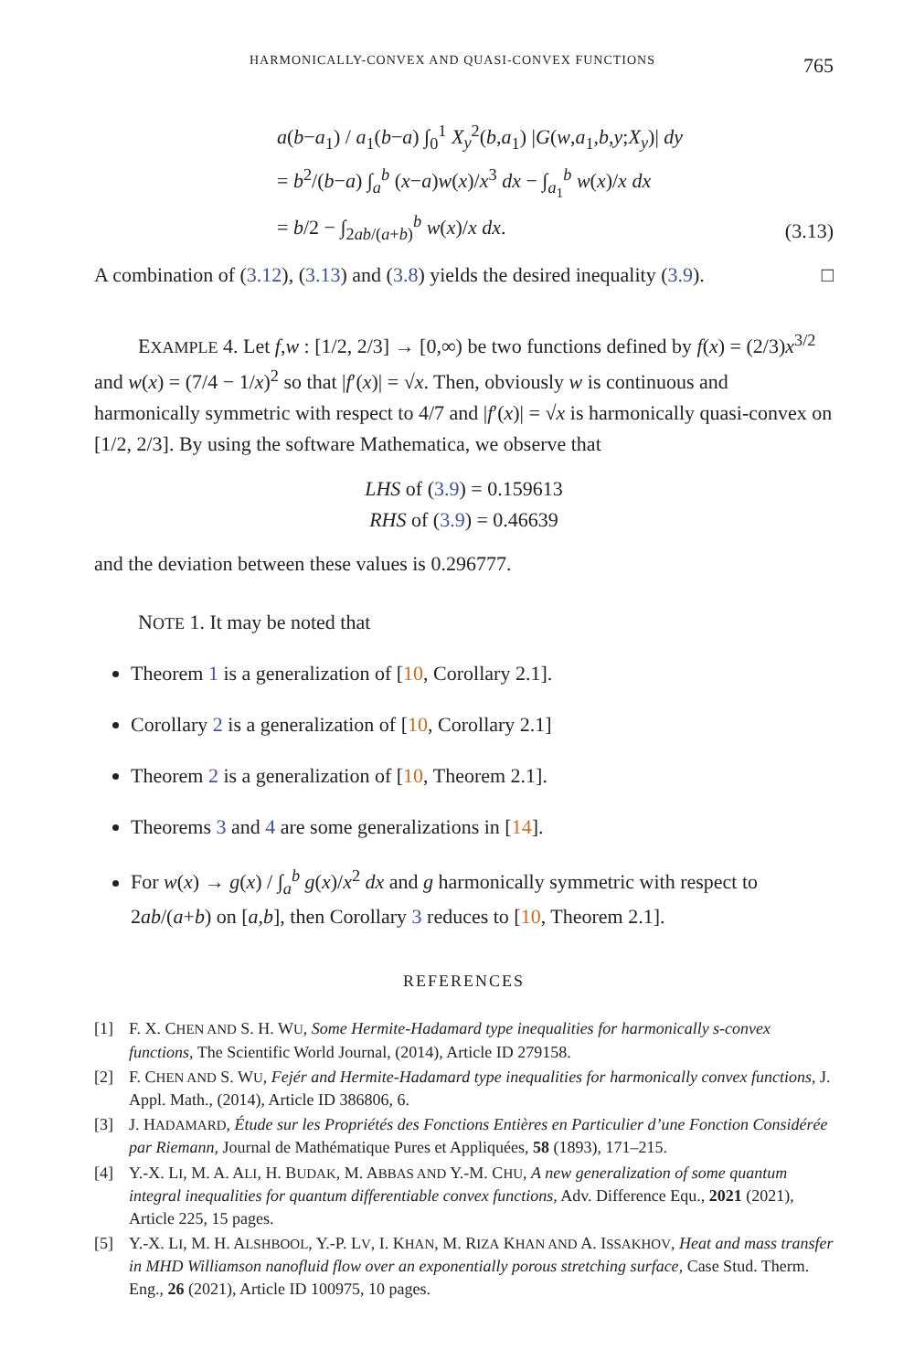HARMONICALLY-CONVEX AND QUASI-CONVEX FUNCTIONS 765
a(b−a<sub>1</sub>) / a<sub>1</sub>(b−a) ∫<sub>0</sub><sup>1</sup> X<sub>y</sub><sup>2</sup>(b,a<sub>1</sub>) |G(w,a<sub>1</sub>,b,y;X<sub>y</sub>)| dy
= b<sup>2</sup>/(b−a) ∫<sub>a</sub><sup>b</sup> (x−a)w(x)/x<sup>3</sup> dx − ∫<sub>a<sub>1</sub></sub><sup>b</sup> w(x)/x dx
= b/2 − ∫<sub>2ab/(a+b)</sub><sup>b</sup> w(x)/x dx.
(3.13)
A combination of (3.12), (3.13) and (3.8) yields the desired inequality (3.9). □
EXAMPLE 4. Let f,w : [1/2, 2/3] → [0,∞) be two functions defined by f(x) = (2/3)x<sup>3/2</sup> and w(x) = (7/4 − 1/x)<sup>2</sup> so that |f′(x)| = √x. Then, obviously w is continuous and harmonically symmetric with respect to 4/7 and |f′(x)| = √x is harmonically quasi-convex on [1/2, 2/3]. By using the software Mathematica, we observe that
LHS of (3.9) = 0.159613
RHS of (3.9) = 0.46639
and the deviation between these values is 0.296777.
NOTE 1. It may be noted that
Theorem 1 is a generalization of [10, Corollary 2.1].
Corollary 2 is a generalization of [10, Corollary 2.1]
Theorem 2 is a generalization of [10, Theorem 2.1].
Theorems 3 and 4 are some generalizations in [14].
For w(x) → g(x) / ∫<sub>a</sub><sup>b</sup> g(x)/x<sup>2</sup> dx and g harmonically symmetric with respect to 2ab/(a+b) on [a,b], then Corollary 3 reduces to [10, Theorem 2.1].
REFERENCES
[1] F. X. CHEN AND S. H. WU, Some Hermite-Hadamard type inequalities for harmonically s-convex functions, The Scientific World Journal, (2014), Article ID 279158.
[2] F. CHEN AND S. WU, Fejér and Hermite-Hadamard type inequalities for harmonically convex functions, J. Appl. Math., (2014), Article ID 386806, 6.
[3] J. HADAMARD, Étude sur les Propriétés des Fonctions Entières en Particulier d’une Fonction Considérée par Riemann, Journal de Mathématique Pures et Appliquées, 58 (1893), 171–215.
[4] Y.-X. LI, M. A. ALI, H. BUDAK, M. ABBAS AND Y.-M. CHU, A new generalization of some quantum integral inequalities for quantum differentiable convex functions, Adv. Difference Equ., 2021 (2021), Article 225, 15 pages.
[5] Y.-X. LI, M. H. ALSHBOOL, Y.-P. LV, I. KHAN, M. RIZA KHAN AND A. ISSAKHOV, Heat and mass transfer in MHD Williamson nanofluid flow over an exponentially porous stretching surface, Case Stud. Therm. Eng., 26 (2021), Article ID 100975, 10 pages.